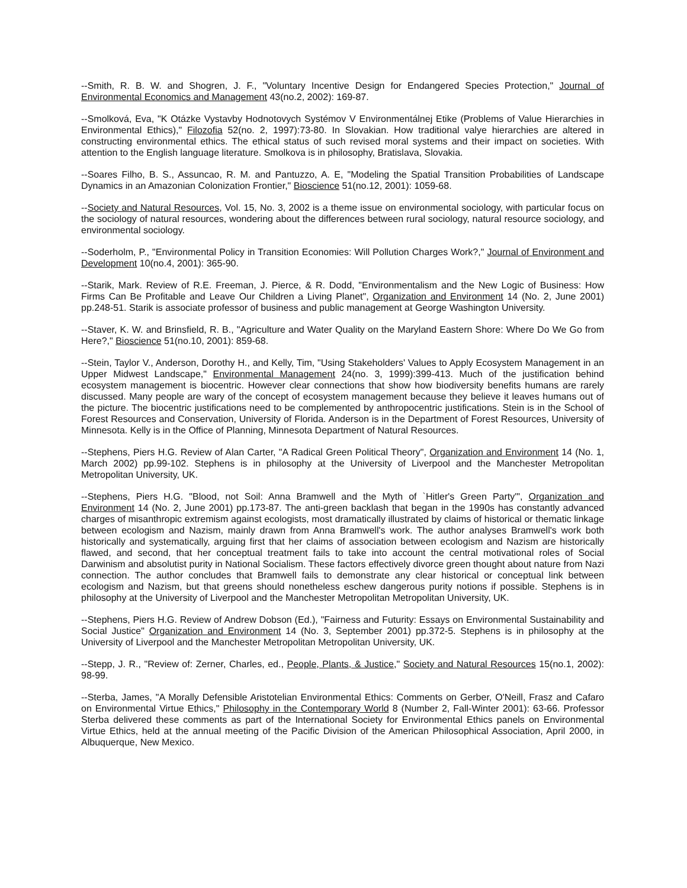--Smith, R. B. W. and Shogren, J. F., "Voluntary Incentive Design for Endangered Species Protection," Journal of Environmental Economics and Management 43(no.2, 2002): 169-87.
--Smolková, Eva, "K Otázke Vystavby Hodnotovych Systémov V Environmentálnej Etike (Problems of Value Hierarchies in Environmental Ethics)," Filozofia 52(no. 2, 1997):73-80. In Slovakian. How traditional valye hierarchies are altered in constructing environmental ethics. The ethical status of such revised moral systems and their impact on societies. With attention to the English language literature. Smolkova is in philosophy, Bratislava, Slovakia.
--Soares Filho, B. S., Assuncao, R. M. and Pantuzzo, A. E, "Modeling the Spatial Transition Probabilities of Landscape Dynamics in an Amazonian Colonization Frontier," Bioscience 51(no.12, 2001): 1059-68.
--Society and Natural Resources, Vol. 15, No. 3, 2002 is a theme issue on environmental sociology, with particular focus on the sociology of natural resources, wondering about the differences between rural sociology, natural resource sociology, and environmental sociology.
--Soderholm, P., "Environmental Policy in Transition Economies: Will Pollution Charges Work?," Journal of Environment and Development 10(no.4, 2001): 365-90.
--Starik, Mark. Review of R.E. Freeman, J. Pierce, & R. Dodd, "Environmentalism and the New Logic of Business: How Firms Can Be Profitable and Leave Our Children a Living Planet", Organization and Environment 14 (No. 2, June 2001) pp.248-51. Starik is associate professor of business and public management at George Washington University.
--Staver, K. W. and Brinsfield, R. B., "Agriculture and Water Quality on the Maryland Eastern Shore: Where Do We Go from Here?," Bioscience 51(no.10, 2001): 859-68.
--Stein, Taylor V., Anderson, Dorothy H., and Kelly, Tim, "Using Stakeholders' Values to Apply Ecosystem Management in an Upper Midwest Landscape," Environmental Management 24(no. 3, 1999):399-413. Much of the justification behind ecosystem management is biocentric. However clear connections that show how biodiversity benefits humans are rarely discussed. Many people are wary of the concept of ecosystem management because they believe it leaves humans out of the picture. The biocentric justifications need to be complemented by anthropocentric justifications. Stein is in the School of Forest Resources and Conservation, University of Florida. Anderson is in the Department of Forest Resources, University of Minnesota. Kelly is in the Office of Planning, Minnesota Department of Natural Resources.
--Stephens, Piers H.G. Review of Alan Carter, "A Radical Green Political Theory", Organization and Environment 14 (No. 1, March 2002) pp.99-102. Stephens is in philosophy at the University of Liverpool and the Manchester Metropolitan Metropolitan University, UK.
--Stephens, Piers H.G. "Blood, not Soil: Anna Bramwell and the Myth of `Hitler's Green Party'", Organization and Environment 14 (No. 2, June 2001) pp.173-87. The anti-green backlash that began in the 1990s has constantly advanced charges of misanthropic extremism against ecologists, most dramatically illustrated by claims of historical or thematic linkage between ecologism and Nazism, mainly drawn from Anna Bramwell's work. The author analyses Bramwell's work both historically and systematically, arguing first that her claims of association between ecologism and Nazism are historically flawed, and second, that her conceptual treatment fails to take into account the central motivational roles of Social Darwinism and absolutist purity in National Socialism. These factors effectively divorce green thought about nature from Nazi connection. The author concludes that Bramwell fails to demonstrate any clear historical or conceptual link between ecologism and Nazism, but that greens should nonetheless eschew dangerous purity notions if possible. Stephens is in philosophy at the University of Liverpool and the Manchester Metropolitan Metropolitan University, UK.
--Stephens, Piers H.G. Review of Andrew Dobson (Ed.), "Fairness and Futurity: Essays on Environmental Sustainability and Social Justice" Organization and Environment 14 (No. 3, September 2001) pp.372-5. Stephens is in philosophy at the University of Liverpool and the Manchester Metropolitan Metropolitan University, UK.
--Stepp, J. R., "Review of: Zerner, Charles, ed., People, Plants, & Justice," Society and Natural Resources 15(no.1, 2002): 98-99.
--Sterba, James, "A Morally Defensible Aristotelian Environmental Ethics: Comments on Gerber, O'Neill, Frasz and Cafaro on Environmental Virtue Ethics," Philosophy in the Contemporary World 8 (Number 2, Fall-Winter 2001): 63-66. Professor Sterba delivered these comments as part of the International Society for Environmental Ethics panels on Environmental Virtue Ethics, held at the annual meeting of the Pacific Division of the American Philosophical Association, April 2000, in Albuquerque, New Mexico.